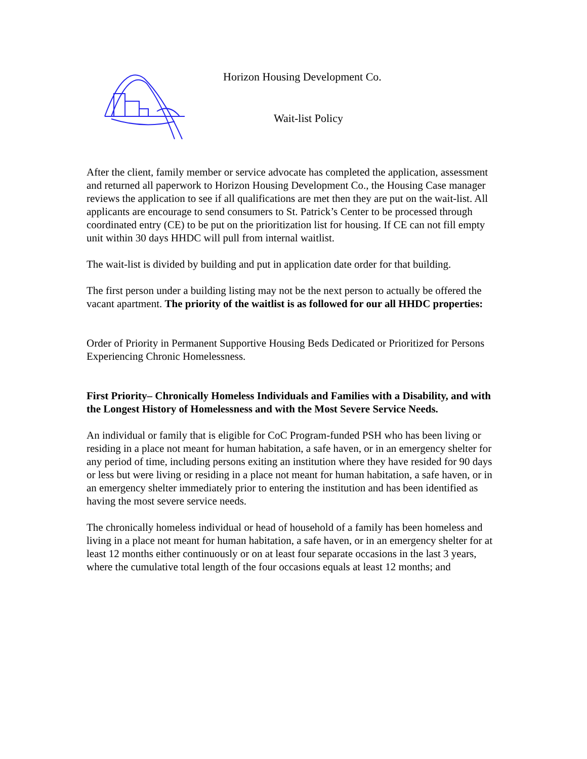Horizon Housing Development Co.
Wait-list Policy
After the client, family member or service advocate has completed the application, assessment and returned all paperwork to Horizon Housing Development Co., the Housing Case manager reviews the application to see if all qualifications are met then they are put on the wait-list. All applicants are encourage to send consumers to St. Patrick’s Center to be processed through coordinated entry (CE) to be put on the prioritization list for housing. If CE can not fill empty unit within 30 days HHDC will pull from internal waitlist.
The wait-list is divided by building and put in application date order for that building.
The first person under a building listing may not be the next person to actually be offered the vacant apartment. The priority of the waitlist is as followed for our all HHDC properties:
Order of Priority in Permanent Supportive Housing Beds Dedicated or Prioritized for Persons Experiencing Chronic Homelessness.
First Priority– Chronically Homeless Individuals and Families with a Disability, and with the Longest History of Homelessness and with the Most Severe Service Needs.
An individual or family that is eligible for CoC Program-funded PSH who has been living or residing in a place not meant for human habitation, a safe haven, or in an emergency shelter for any period of time, including persons exiting an institution where they have resided for 90 days or less but were living or residing in a place not meant for human habitation, a safe haven, or in an emergency shelter immediately prior to entering the institution and has been identified as having the most severe service needs.
The chronically homeless individual or head of household of a family has been homeless and living in a place not meant for human habitation, a safe haven, or in an emergency shelter for at least 12 months either continuously or on at least four separate occasions in the last 3 years, where the cumulative total length of the four occasions equals at least 12 months; and